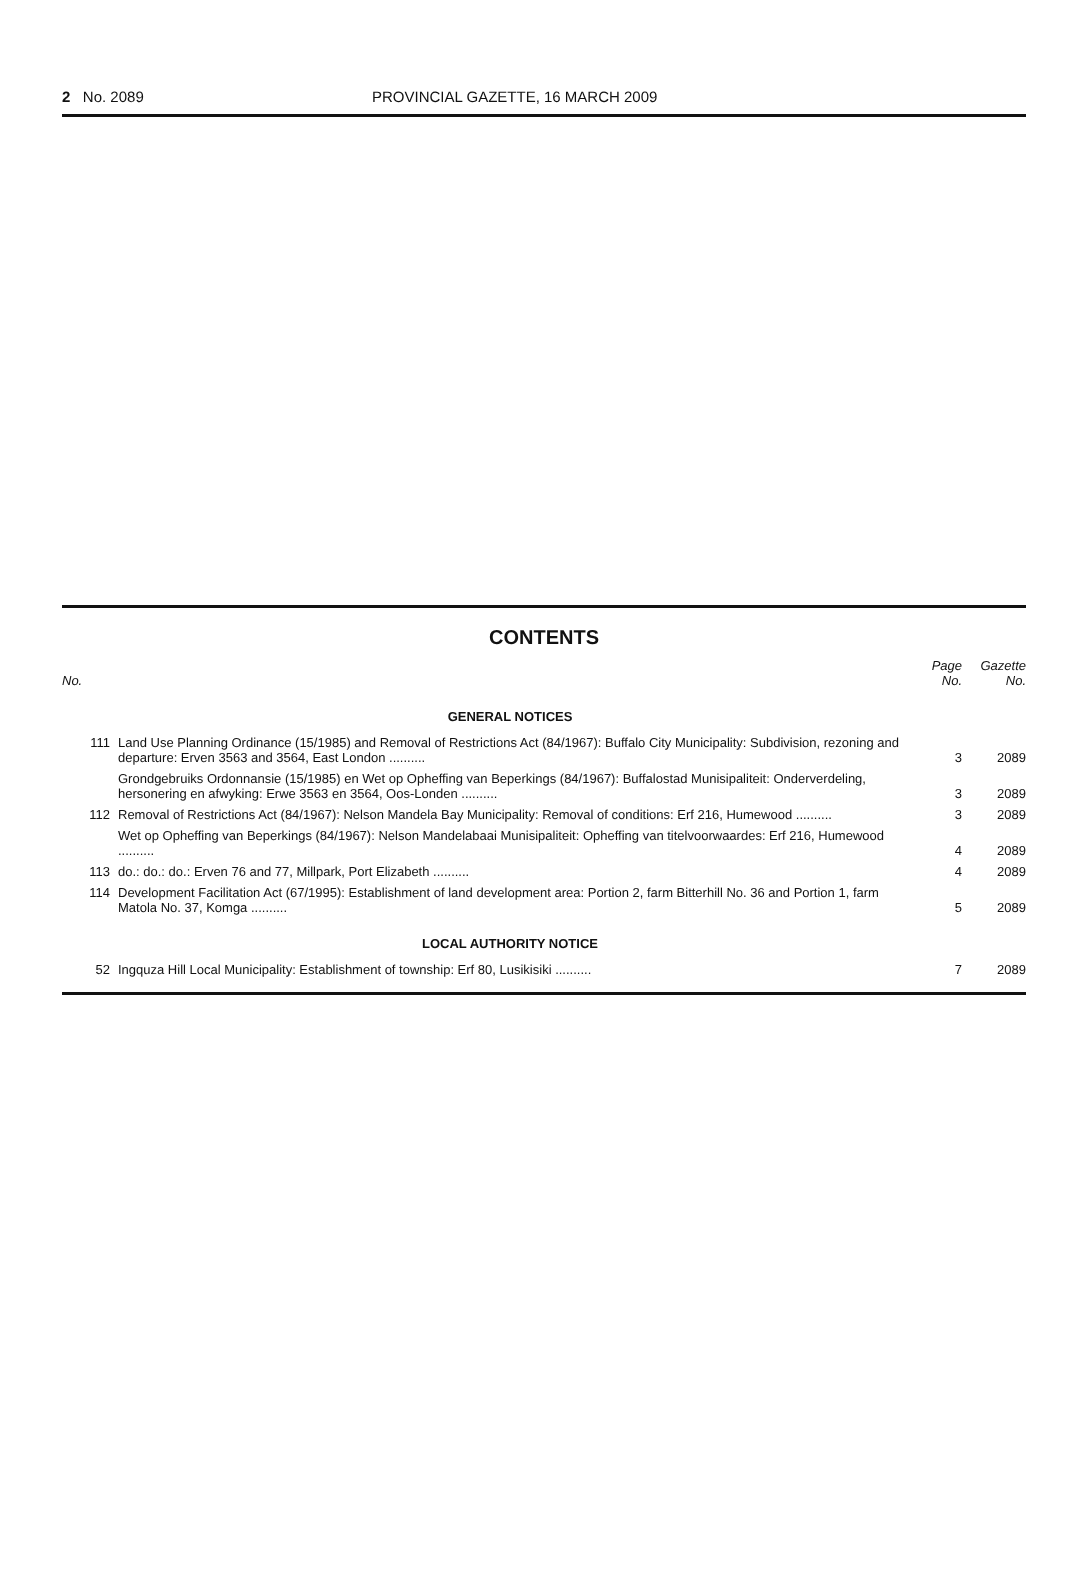2 No. 2089 PROVINCIAL GAZETTE, 16 MARCH 2009
CONTENTS
| No. | | Page No. | Gazette No. |
| --- | --- | --- | --- |
| | GENERAL NOTICES | | |
| 111 | Land Use Planning Ordinance (15/1985) and Removal of Restrictions Act (84/1967): Buffalo City Municipality: Subdivision, rezoning and departure: Erven 3563 and 3564, East London .......... | 3 | 2089 |
| | Grondgebruiks Ordonnansie (15/1985) en Wet op Opheffing van Beperkings (84/1967): Buffalostad Munisipaliteit: Onderverdeling, hersonering en afwyking: Erwe 3563 en 3564, Oos-Londen .......... | 3 | 2089 |
| 112 | Removal of Restrictions Act (84/1967): Nelson Mandela Bay Municipality: Removal of conditions: Erf 216, Humewood .......... | 3 | 2089 |
| | Wet op Opheffing van Beperkings (84/1967): Nelson Mandelabaai Munisipaliteit: Opheffing van titelvoorwaardes: Erf 216, Humewood .......... | 4 | 2089 |
| 113 | do.: do.: do.: Erven 76 and 77, Millpark, Port Elizabeth .......... | 4 | 2089 |
| 114 | Development Facilitation Act (67/1995): Establishment of land development area: Portion 2, farm Bitterhill No. 36 and Portion 1, farm Matola No. 37, Komga .......... | 5 | 2089 |
| | LOCAL AUTHORITY NOTICE | | |
| 52 | Ingquza Hill Local Municipality: Establishment of township: Erf 80, Lusikisiki .......... | 7 | 2089 |